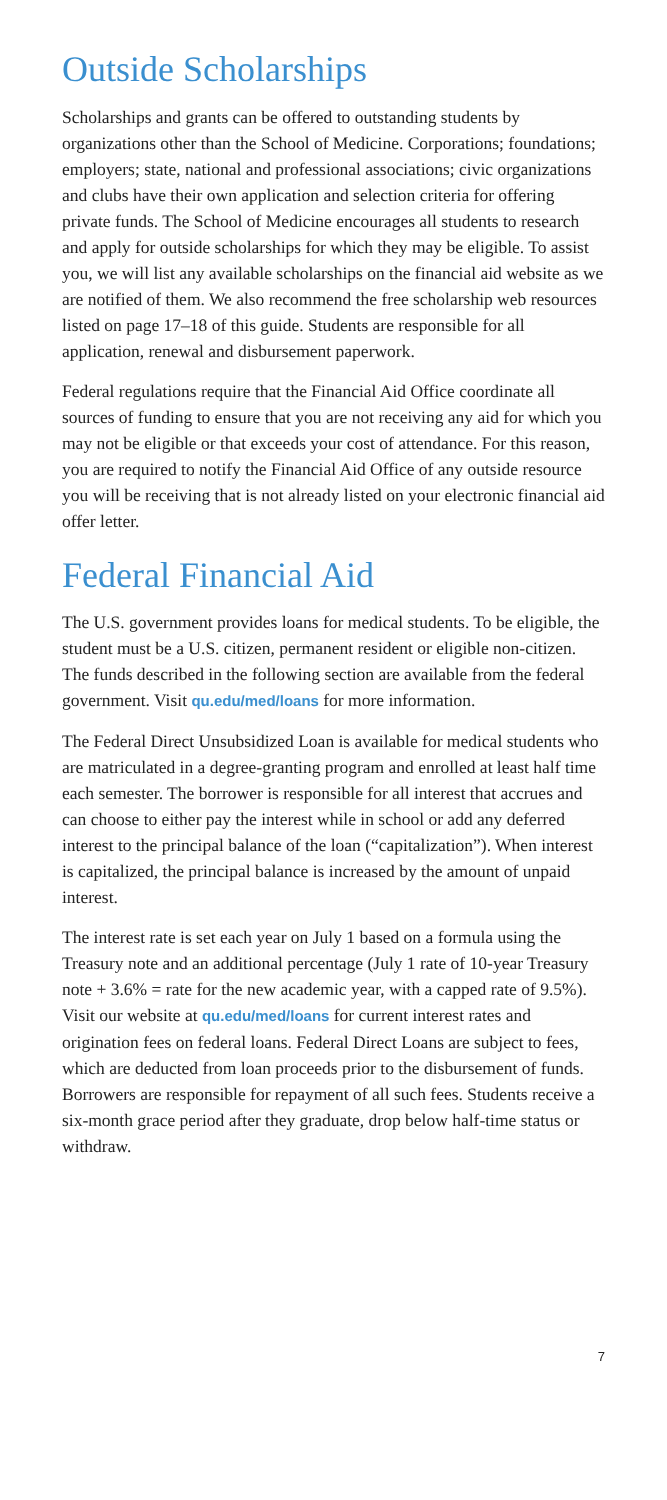Outside Scholarships
Scholarships and grants can be offered to outstanding students by organizations other than the School of Medicine. Corporations; foundations; employers; state, national and professional associations; civic organizations and clubs have their own application and selection criteria for offering private funds. The School of Medicine encourages all students to research and apply for outside scholarships for which they may be eligible. To assist you, we will list any available scholarships on the financial aid website as we are notified of them. We also recommend the free scholarship web resources listed on page 17–18 of this guide. Students are responsible for all application, renewal and disbursement paperwork.
Federal regulations require that the Financial Aid Office coordinate all sources of funding to ensure that you are not receiving any aid for which you may not be eligible or that exceeds your cost of attendance. For this reason, you are required to notify the Financial Aid Office of any outside resource you will be receiving that is not already listed on your electronic financial aid offer letter.
Federal Financial Aid
The U.S. government provides loans for medical students. To be eligible, the student must be a U.S. citizen, permanent resident or eligible non-citizen. The funds described in the following section are available from the federal government. Visit qu.edu/med/loans for more information.
The Federal Direct Unsubsidized Loan is available for medical students who are matriculated in a degree-granting program and enrolled at least half time each semester. The borrower is responsible for all interest that accrues and can choose to either pay the interest while in school or add any deferred interest to the principal balance of the loan (“capitalization”). When interest is capitalized, the principal balance is increased by the amount of unpaid interest.
The interest rate is set each year on July 1 based on a formula using the Treasury note and an additional percentage (July 1 rate of 10-year Treasury note + 3.6% = rate for the new academic year, with a capped rate of 9.5%). Visit our website at qu.edu/med/loans for current interest rates and origination fees on federal loans. Federal Direct Loans are subject to fees, which are deducted from loan proceeds prior to the disbursement of funds. Borrowers are responsible for repayment of all such fees. Students receive a six-month grace period after they graduate, drop below half-time status or withdraw.
7